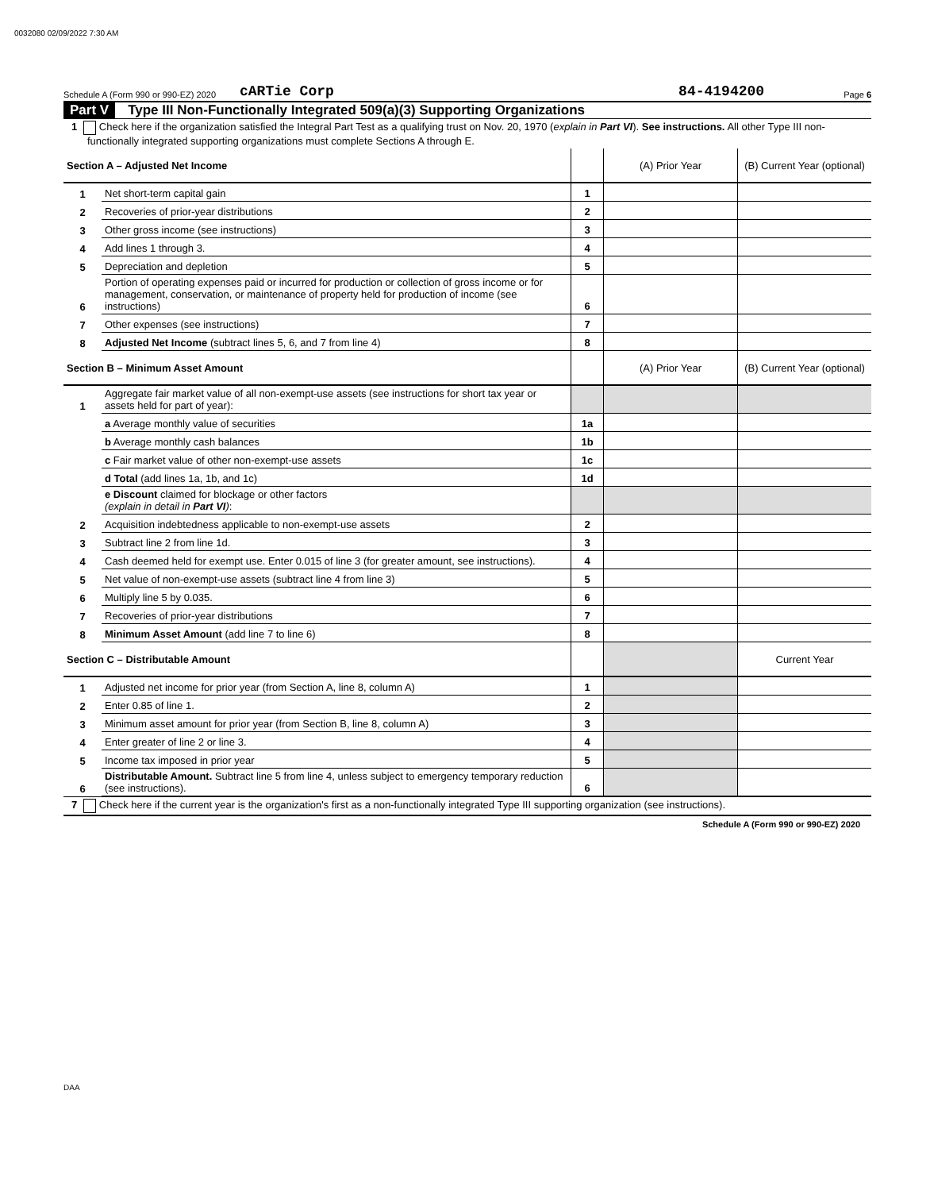0032080 02/09/2022 7:30 AM
Schedule A (Form 990 or 990-EZ) 2020 cARTie Corp 84-4194200 Page 6
Part V Type III Non-Functionally Integrated 509(a)(3) Supporting Organizations
1 Check here if the organization satisfied the Integral Part Test as a qualifying trust on Nov. 20, 1970 (explain in Part VI). See instructions. All other Type III non-functionally integrated supporting organizations must complete Sections A through E.
| Section A – Adjusted Net Income | | | (A) Prior Year | (B) Current Year (optional) |
| 1 | Net short-term capital gain | 1 | | |
| 2 | Recoveries of prior-year distributions | 2 | | |
| 3 | Other gross income (see instructions) | 3 | | |
| 4 | Add lines 1 through 3. | 4 | | |
| 5 | Depreciation and depletion | 5 | | |
| 6 | Portion of operating expenses paid or incurred for production or collection of gross income or for management, conservation, or maintenance of property held for production of income (see instructions) | 6 | | |
| 7 | Other expenses (see instructions) | 7 | | |
| 8 | Adjusted Net Income (subtract lines 5, 6, and 7 from line 4) | 8 | | |
| Section B – Minimum Asset Amount | | | (A) Prior Year | (B) Current Year (optional) |
| 1 | Aggregate fair market value of all non-exempt-use assets (see instructions for short tax year or assets held for part of year): | | | |
| | a Average monthly value of securities | 1a | | |
| | b Average monthly cash balances | 1b | | |
| | c Fair market value of other non-exempt-use assets | 1c | | |
| | d Total (add lines 1a, 1b, and 1c) | 1d | | |
| | e Discount claimed for blockage or other factors (explain in detail in Part VI ) : | | | |
| 2 | Acquisition indebtedness applicable to non-exempt-use assets | 2 | | |
| 3 | Subtract line 2 from line 1d. | 3 | | |
| 4 | Cash deemed held for exempt use. Enter 0.015 of line 3 (for greater amount, see instructions). | 4 | | |
| 5 | Net value of non-exempt-use assets (subtract line 4 from line 3) | 5 | | |
| 6 | Multiply line 5 by 0.035. | 6 | | |
| 7 | Recoveries of prior-year distributions | 7 | | |
| 8 | Minimum Asset Amount (add line 7 to line 6) | 8 | | |
| Section C – Distributable Amount | | | | Current Year |
| 1 | Adjusted net income for prior year (from Section A, line 8, column A) | 1 | | |
| 2 | Enter 0.85 of line 1. | 2 | | |
| 3 | Minimum asset amount for prior year (from Section B, line 8, column A) | 3 | | |
| 4 | Enter greater of line 2 or line 3. | 4 | | |
| 5 | Income tax imposed in prior year | 5 | | |
| 6 | Distributable Amount. Subtract line 5 from line 4, unless subject to emergency temporary reduction (see instructions). | 6 | | |
7 Check here if the current year is the organization's first as a non-functionally integrated Type III supporting organization (see instructions).
Schedule A (Form 990 or 990-EZ) 2020
DAA